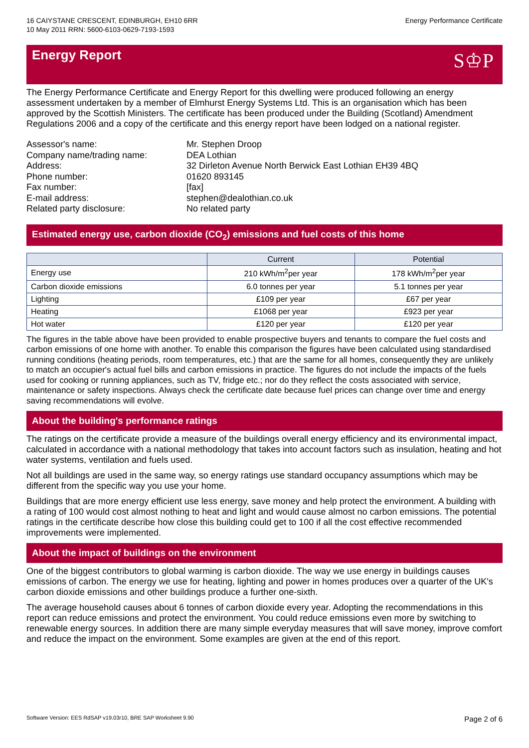16 CAIYSTANE CRESCENT, EDINBURGH, EH10 6RR
10 May 2011 RRN: 5600-6103-0629-7193-1593
Energy Performance Certificate
Energy Report S♔P
The Energy Performance Certificate and Energy Report for this dwelling were produced following an energy assessment undertaken by a member of Elmhurst Energy Systems Ltd. This is an organisation which has been approved by the Scottish Ministers. The certificate has been produced under the Building (Scotland) Amendment Regulations 2006 and a copy of the certificate and this energy report have been lodged on a national register.
Assessor's name:
Mr. Stephen Droop
Company name/trading name:
DEA Lothian
Address:
32 Dirleton Avenue North Berwick East Lothian EH39 4BQ
Phone number:
01620 893145
Fax number:
[fax]
E-mail address:
stephen@dealothian.co.uk
Related party disclosure:
No related party
Estimated energy use, carbon dioxide (CO<sub>2</sub>) emissions and fuel costs of this home
| | Current | Potential |
| --- | --- | --- |
| Energy use | 210 kWh/m<sup>2</sup>per year | 178 kWh/m<sup>2</sup>per year |
| Carbon dioxide emissions | 6.0 tonnes per year | 5.1 tonnes per year |
| Lighting | £109 per year | £67 per year |
| Heating | £1068 per year | £923 per year |
| Hot water | £120 per year | £120 per year |
The figures in the table above have been provided to enable prospective buyers and tenants to compare the fuel costs and carbon emissions of one home with another. To enable this comparison the figures have been calculated using standardised running conditions (heating periods, room temperatures, etc.) that are the same for all homes, consequently they are unlikely to match an occupier's actual fuel bills and carbon emissions in practice. The figures do not include the impacts of the fuels used for cooking or running appliances, such as TV, fridge etc.; nor do they reflect the costs associated with service, maintenance or safety inspections. Always check the certificate date because fuel prices can change over time and energy saving recommendations will evolve.
About the building's performance ratings
The ratings on the certificate provide a measure of the buildings overall energy efficiency and its environmental impact, calculated in accordance with a national methodology that takes into account factors such as insulation, heating and hot water systems, ventilation and fuels used.
Not all buildings are used in the same way, so energy ratings use standard occupancy assumptions which may be different from the specific way you use your home.
Buildings that are more energy efficient use less energy, save money and help protect the environment. A building with a rating of 100 would cost almost nothing to heat and light and would cause almost no carbon emissions. The potential ratings in the certificate describe how close this building could get to 100 if all the cost effective recommended improvements were implemented.
About the impact of buildings on the environment
One of the biggest contributors to global warming is carbon dioxide. The way we use energy in buildings causes emissions of carbon. The energy we use for heating, lighting and power in homes produces over a quarter of the UK's carbon dioxide emissions and other buildings produce a further one-sixth.
The average household causes about 6 tonnes of carbon dioxide every year. Adopting the recommendations in this report can reduce emissions and protect the environment. You could reduce emissions even more by switching to renewable energy sources. In addition there are many simple everyday measures that will save money, improve comfort and reduce the impact on the environment. Some examples are given at the end of this report.
Software Version: EES RdSAP v19.03r10, BRE SAP Worksheet 9.90 Page 2 of 6